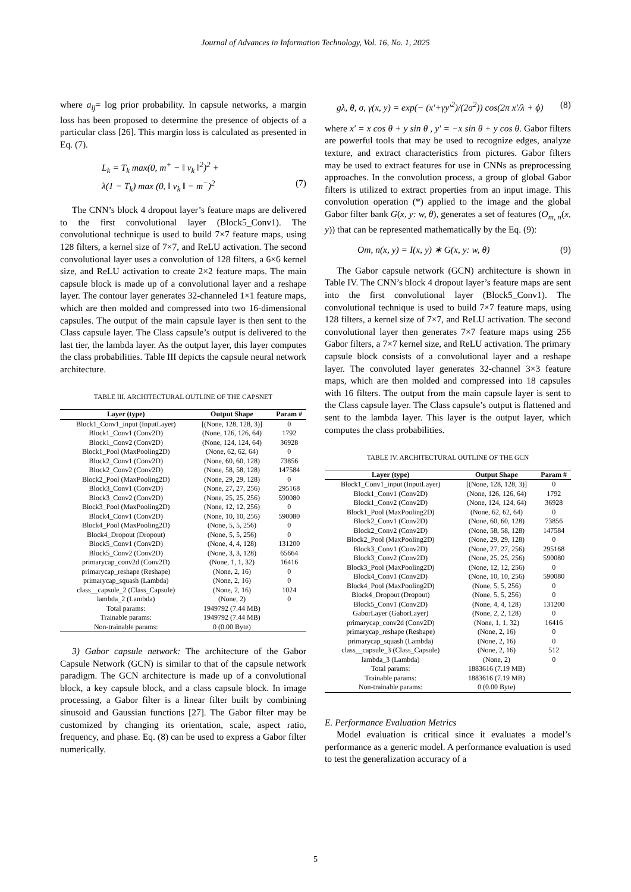Journal of Advances in Information Technology, Vol. 16, No. 1, 2025
where a<sub>ij</sub>= log prior probability. In capsule networks, a margin loss has been proposed to determine the presence of objects of a particular class [26]. This margin loss is calculated as presented in Eq. (7).
L<sub>k</sub> = T<sub>k</sub> max(0, m<sup>+</sup> − ‖ v<sub>k</sub> ‖<sup>2</sup>)<sup>2</sup> +
λ(1 − T<sub>k</sub>) max (0, ‖ v<sub>k</sub> ‖ − m<sup>−</sup>)<sup>2</sup> (7)
The CNN’s block 4 dropout layer’s feature maps are delivered to the first convolutional layer (Block5_Conv1). The convolutional technique is used to build 7×7 feature maps, using 128 filters, a kernel size of 7×7, and ReLU activation. The second convolutional layer uses a convolution of 128 filters, a 6×6 kernel size, and ReLU activation to create 2×2 feature maps. The main capsule block is made up of a convolutional layer and a reshape layer. The contour layer generates 32-channeled 1×1 feature maps, which are then molded and compressed into two 16-dimensional capsules. The output of the main capsule layer is then sent to the Class capsule layer. The Class capsule’s output is delivered to the last tier, the lambda layer. As the output layer, this layer computes the class probabilities. Table III depicts the capsule neural network architecture.
TABLE III. ARCHITECTURAL OUTLINE OF THE CAPSNET
| Layer (type) | Output Shape | Param # |
| --- | --- | --- |
| Block1_Conv1_input (InputLayer) | [(None, 128, 128, 3)] | 0 |
| Block1_Conv1 (Conv2D) | (None, 126, 126, 64) | 1792 |
| Block1_Conv2 (Conv2D) | (None, 124, 124, 64) | 36928 |
| Block1_Pool (MaxPooling2D) | (None, 62, 62, 64) | 0 |
| Block2_Conv1 (Conv2D) | (None, 60, 60, 128) | 73856 |
| Block2_Conv2 (Conv2D) | (None, 58, 58, 128) | 147584 |
| Block2_Pool (MaxPooling2D) | (None, 29, 29, 128) | 0 |
| Block3_Conv1 (Conv2D) | (None, 27, 27, 256) | 295168 |
| Block3_Conv2 (Conv2D) | (None, 25, 25, 256) | 590080 |
| Block3_Pool (MaxPooling2D) | (None, 12, 12, 256) | 0 |
| Block4_Conv1 (Conv2D) | (None, 10, 10, 256) | 590080 |
| Block4_Pool (MaxPooling2D) | (None, 5, 5, 256) | 0 |
| Block4_Dropout (Dropout) | (None, 5, 5, 256) | 0 |
| Block5_Conv1 (Conv2D) | (None, 4, 4, 128) | 131200 |
| Block5_Conv2 (Conv2D) | (None, 3, 3, 128) | 65664 |
| primarycap_conv2d (Conv2D) | (None, 1, 1, 32) | 16416 |
| primarycap_reshape (Reshape) | (None, 2, 16) | 0 |
| primarycap_squash (Lambda) | (None, 2, 16) | 0 |
| class__capsule_2 (Class_Capsule) | (None, 2, 16) | 1024 |
| lambda_2 (Lambda) | (None, 2) | 0 |
| Total params: | 1949792 (7.44 MB) | |
| Trainable params: | 1949792 (7.44 MB) | |
| Non-trainable params: | 0 (0.00 Byte) | |
3) Gabor capsule network: The architecture of the Gabor Capsule Network (GCN) is similar to that of the capsule network paradigm. The GCN architecture is made up of a convolutional block, a key capsule block, and a class capsule block. In image processing, a Gabor filter is a linear filter built by combining sinusoid and Gaussian functions [27]. The Gabor filter may be customized by changing its orientation, scale, aspect ratio, frequency, and phase. Eq. (8) can be used to express a Gabor filter numerically.
gλ, θ, σ, γ(x, y) = exp(− (x′+γy′<sup>2</sup>)/(2σ<sup>2</sup>)) cos(2π x′/λ + ϕ) (8)
where x′ = x cos θ + y sin θ , y′ = −x sin θ + y cos θ. Gabor filters are powerful tools that may be used to recognize edges, analyze texture, and extract characteristics from pictures. Gabor filters may be used to extract features for use in CNNs as preprocessing approaches. In the convolution process, a group of global Gabor filters is utilized to extract properties from an input image. This convolution operation (*) applied to the image and the global Gabor filter bank G(x, y: w, θ), generates a set of features (O<sub>m, n</sub>(x, y)) that can be represented mathematically by the Eq. (9):
Om, n(x, y) = I(x, y) ∗ G(x, y: w, θ) (9)
The Gabor capsule network (GCN) architecture is shown in Table IV. The CNN’s block 4 dropout layer’s feature maps are sent into the first convolutional layer (Block5_Conv1). The convolutional technique is used to build 7×7 feature maps, using 128 filters, a kernel size of 7×7, and ReLU activation. The second convolutional layer then generates 7×7 feature maps using 256 Gabor filters, a 7×7 kernel size, and ReLU activation. The primary capsule block consists of a convolutional layer and a reshape layer. The convoluted layer generates 32-channel 3×3 feature maps, which are then molded and compressed into 18 capsules with 16 filters. The output from the main capsule layer is sent to the Class capsule layer. The Class capsule’s output is flattened and sent to the lambda layer. This layer is the output layer, which computes the class probabilities.
TABLE IV. ARCHITECTURAL OUTLINE OF THE GCN
| Layer (type) | Output Shape | Param # |
| --- | --- | --- |
| Block1_Conv1_input (InputLayer) | [(None, 128, 128, 3)] | 0 |
| Block1_Conv1 (Conv2D) | (None, 126, 126, 64) | 1792 |
| Block1_Conv2 (Conv2D) | (None, 124, 124, 64) | 36928 |
| Block1_Pool (MaxPooling2D) | (None, 62, 62, 64) | 0 |
| Block2_Conv1 (Conv2D) | (None, 60, 60, 128) | 73856 |
| Block2_Conv2 (Conv2D) | (None, 58, 58, 128) | 147584 |
| Block2_Pool (MaxPooling2D) | (None, 29, 29, 128) | 0 |
| Block3_Conv1 (Conv2D) | (None, 27, 27, 256) | 295168 |
| Block3_Conv2 (Conv2D) | (None, 25, 25, 256) | 590080 |
| Block3_Pool (MaxPooling2D) | (None, 12, 12, 256) | 0 |
| Block4_Conv1 (Conv2D) | (None, 10, 10, 256) | 590080 |
| Block4_Pool (MaxPooling2D) | (None, 5, 5, 256) | 0 |
| Block4_Dropout (Dropout) | (None, 5, 5, 256) | 0 |
| Block5_Conv1 (Conv2D) | (None, 4, 4, 128) | 131200 |
| GaborLayer (GaborLayer) | (None, 2, 2, 128) | 0 |
| primarycap_conv2d (Conv2D) | (None, 1, 1, 32) | 16416 |
| primarycap_reshape (Reshape) | (None, 2, 16) | 0 |
| primarycap_squash (Lambda) | (None, 2, 16) | 0 |
| class__capsule_3 (Class_Capsule) | (None, 2, 16) | 512 |
| lambda_3 (Lambda) | (None, 2) | 0 |
| Total params: | 1883616 (7.19 MB) | |
| Trainable params: | 1883616 (7.19 MB) | |
| Non-trainable params: | 0 (0.00 Byte) | |
E. Performance Evaluation Metrics
Model evaluation is critical since it evaluates a model’s performance as a generic model. A performance evaluation is used to test the generalization accuracy of a
5